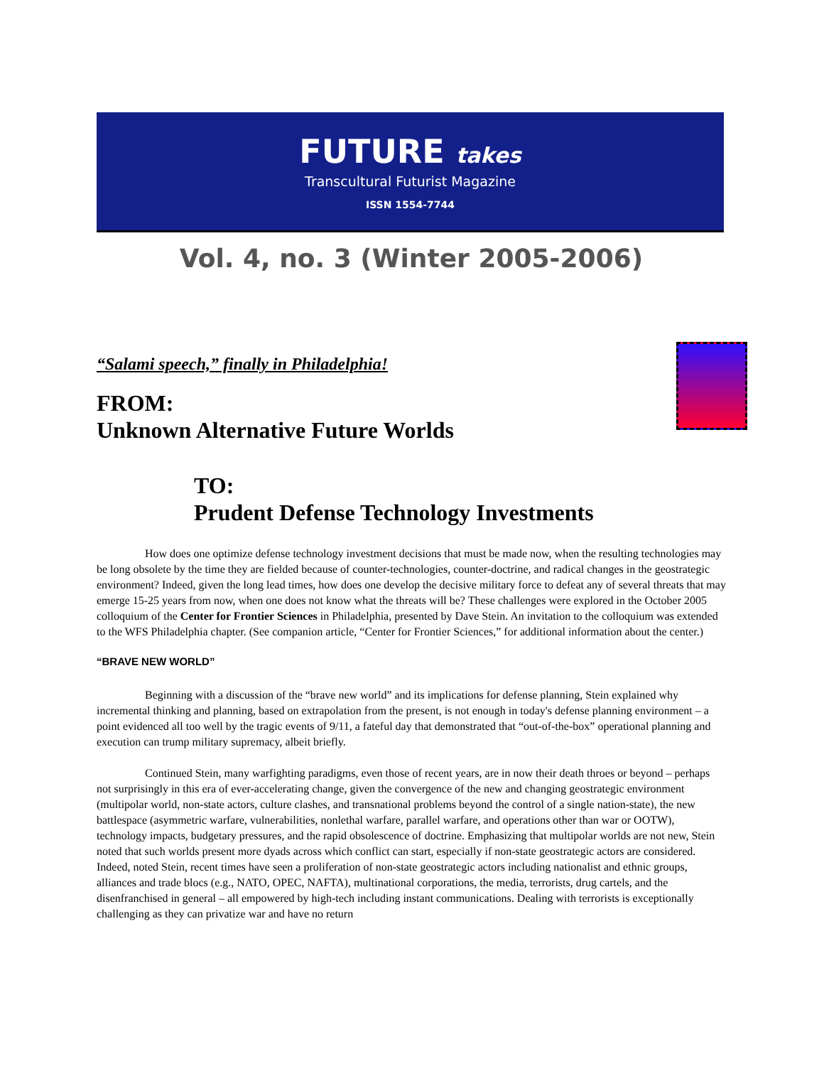FUTURE takes
Transcultural Futurist Magazine
ISSN 1554-7744
Vol. 4, no. 3 (Winter 2005-2006)
“Salami speech,” finally in Philadelphia!
FROM:
Unknown Alternative Future Worlds
TO:
Prudent Defense Technology Investments
How does one optimize defense technology investment decisions that must be made now, when the resulting technologies may be long obsolete by the time they are fielded because of counter-technologies, counter-doctrine, and radical changes in the geostrategic environment? Indeed, given the long lead times, how does one develop the decisive military force to defeat any of several threats that may emerge 15-25 years from now, when one does not know what the threats will be? These challenges were explored in the October 2005 colloquium of the Center for Frontier Sciences in Philadelphia, presented by Dave Stein. An invitation to the colloquium was extended to the WFS Philadelphia chapter. (See companion article, “Center for Frontier Sciences,” for additional information about the center.)
“BRAVE NEW WORLD”
Beginning with a discussion of the “brave new world” and its implications for defense planning, Stein explained why incremental thinking and planning, based on extrapolation from the present, is not enough in today's defense planning environment – a point evidenced all too well by the tragic events of 9/11, a fateful day that demonstrated that “out-of-the-box” operational planning and execution can trump military supremacy, albeit briefly.
Continued Stein, many warfighting paradigms, even those of recent years, are in now their death throes or beyond – perhaps not surprisingly in this era of ever-accelerating change, given the convergence of the new and changing geostrategic environment (multipolar world, non-state actors, culture clashes, and transnational problems beyond the control of a single nation-state), the new battlespace (asymmetric warfare, vulnerabilities, nonlethal warfare, parallel warfare, and operations other than war or OOTW), technology impacts, budgetary pressures, and the rapid obsolescence of doctrine. Emphasizing that multipolar worlds are not new, Stein noted that such worlds present more dyads across which conflict can start, especially if non-state geostrategic actors are considered. Indeed, noted Stein, recent times have seen a proliferation of non-state geostrategic actors including nationalist and ethnic groups, alliances and trade blocs (e.g., NATO, OPEC, NAFTA), multinational corporations, the media, terrorists, drug cartels, and the disenfranchised in general – all empowered by high-tech including instant communications. Dealing with terrorists is exceptionally challenging as they can privatize war and have no return